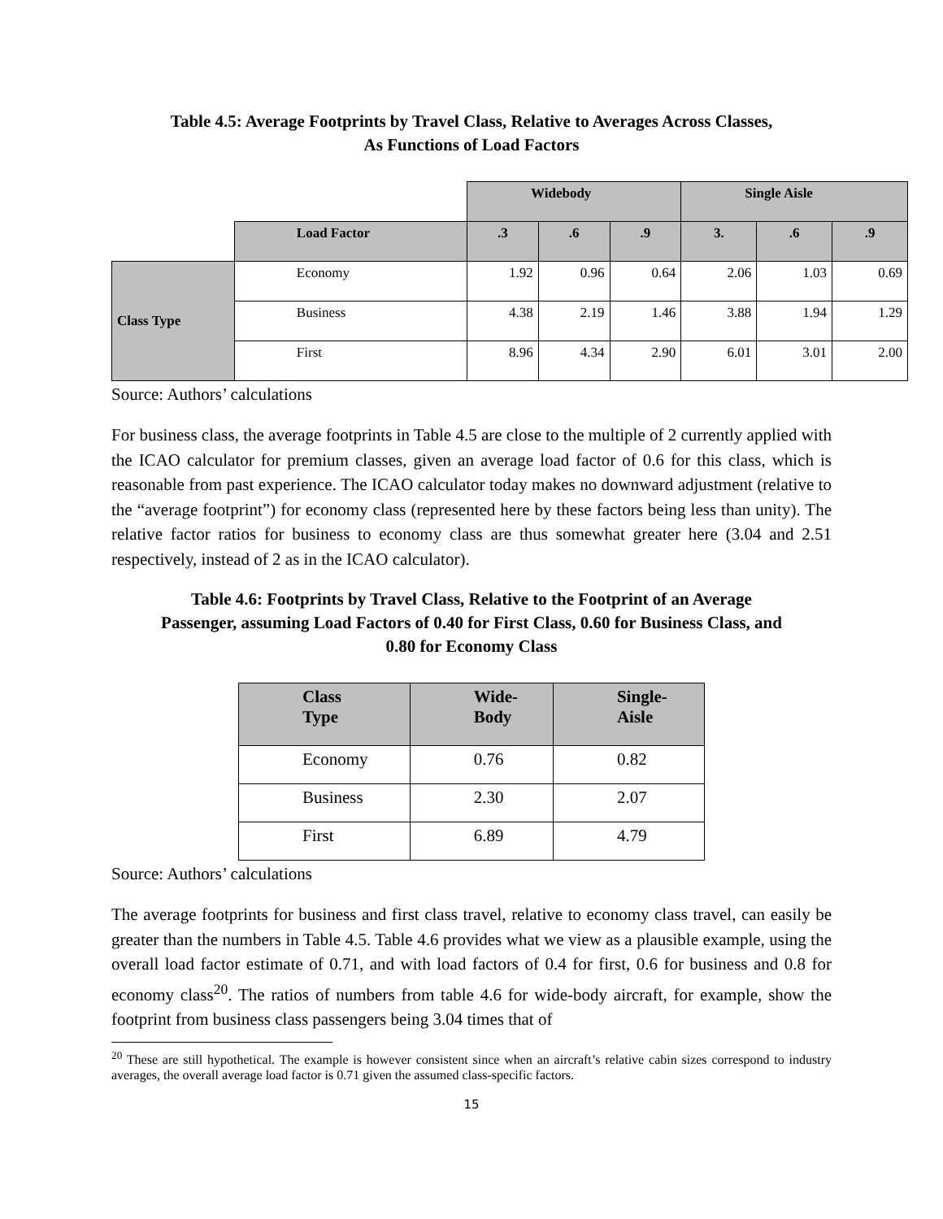Table 4.5: Average Footprints by Travel Class, Relative to Averages Across Classes, As Functions of Load Factors
| | | Widebody | | | Single Aisle | | |
| | Load Factor | .3 | .6 | .9 | 3. | .6 | .9 |
| Class Type | Economy | 1.92 | 0.96 | 0.64 | 2.06 | 1.03 | 0.69 |
| | Business | 4.38 | 2.19 | 1.46 | 3.88 | 1.94 | 1.29 |
| | First | 8.96 | 4.34 | 2.90 | 6.01 | 3.01 | 2.00 |
Source: Authors’ calculations
For business class, the average footprints in Table 4.5 are close to the multiple of 2 currently applied with the ICAO calculator for premium classes, given an average load factor of 0.6 for this class, which is reasonable from past experience. The ICAO calculator today makes no downward adjustment (relative to the “average footprint”) for economy class (represented here by these factors being less than unity). The relative factor ratios for business to economy class are thus somewhat greater here (3.04 and 2.51 respectively, instead of 2 as in the ICAO calculator).
Table 4.6: Footprints by Travel Class, Relative to the Footprint of an Average Passenger, assuming Load Factors of 0.40 for First Class, 0.60 for Business Class, and 0.80 for Economy Class
| Class Type | Wide- Body | Single- Aisle |
| --- | --- | --- |
| Economy | 0.76 | 0.82 |
| Business | 2.30 | 2.07 |
| First | 6.89 | 4.79 |
Source: Authors’ calculations
The average footprints for business and first class travel, relative to economy class travel, can easily be greater than the numbers in Table 4.5. Table 4.6 provides what we view as a plausible example, using the overall load factor estimate of 0.71, and with load factors of 0.4 for first, 0.6 for business and 0.8 for economy class<sup>20</sup>. The ratios of numbers from table 4.6 for wide-body aircraft, for example, show the footprint from business class passengers being 3.04 times that of
<sup>20</sup> These are still hypothetical. The example is however consistent since when an aircraft’s relative cabin sizes correspond to industry averages, the overall average load factor is 0.71 given the assumed class-specific factors.
15